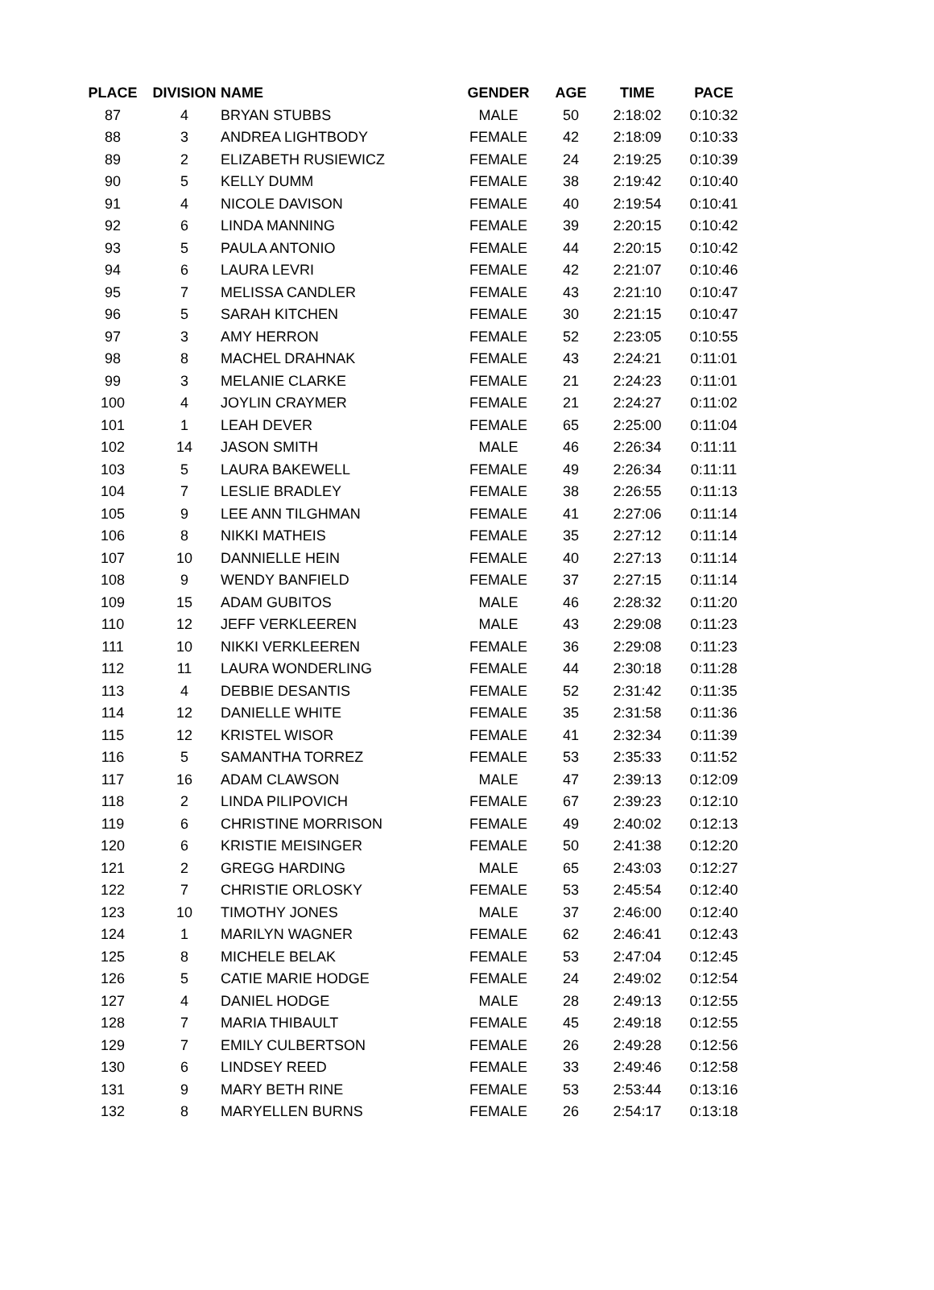| PLACE | DIVISION | NAME | GENDER | AGE | TIME | PACE |
| --- | --- | --- | --- | --- | --- | --- |
| 87 | 4 | BRYAN STUBBS | MALE | 50 | 2:18:02 | 0:10:32 |
| 88 | 3 | ANDREA LIGHTBODY | FEMALE | 42 | 2:18:09 | 0:10:33 |
| 89 | 2 | ELIZABETH RUSIEWICZ | FEMALE | 24 | 2:19:25 | 0:10:39 |
| 90 | 5 | KELLY DUMM | FEMALE | 38 | 2:19:42 | 0:10:40 |
| 91 | 4 | NICOLE DAVISON | FEMALE | 40 | 2:19:54 | 0:10:41 |
| 92 | 6 | LINDA MANNING | FEMALE | 39 | 2:20:15 | 0:10:42 |
| 93 | 5 | PAULA ANTONIO | FEMALE | 44 | 2:20:15 | 0:10:42 |
| 94 | 6 | LAURA LEVRI | FEMALE | 42 | 2:21:07 | 0:10:46 |
| 95 | 7 | MELISSA CANDLER | FEMALE | 43 | 2:21:10 | 0:10:47 |
| 96 | 5 | SARAH KITCHEN | FEMALE | 30 | 2:21:15 | 0:10:47 |
| 97 | 3 | AMY HERRON | FEMALE | 52 | 2:23:05 | 0:10:55 |
| 98 | 8 | MACHEL DRAHNAK | FEMALE | 43 | 2:24:21 | 0:11:01 |
| 99 | 3 | MELANIE CLARKE | FEMALE | 21 | 2:24:23 | 0:11:01 |
| 100 | 4 | JOYLIN CRAYMER | FEMALE | 21 | 2:24:27 | 0:11:02 |
| 101 | 1 | LEAH DEVER | FEMALE | 65 | 2:25:00 | 0:11:04 |
| 102 | 14 | JASON SMITH | MALE | 46 | 2:26:34 | 0:11:11 |
| 103 | 5 | LAURA BAKEWELL | FEMALE | 49 | 2:26:34 | 0:11:11 |
| 104 | 7 | LESLIE BRADLEY | FEMALE | 38 | 2:26:55 | 0:11:13 |
| 105 | 9 | LEE ANN TILGHMAN | FEMALE | 41 | 2:27:06 | 0:11:14 |
| 106 | 8 | NIKKI MATHEIS | FEMALE | 35 | 2:27:12 | 0:11:14 |
| 107 | 10 | DANNIELLE HEIN | FEMALE | 40 | 2:27:13 | 0:11:14 |
| 108 | 9 | WENDY BANFIELD | FEMALE | 37 | 2:27:15 | 0:11:14 |
| 109 | 15 | ADAM GUBITOS | MALE | 46 | 2:28:32 | 0:11:20 |
| 110 | 12 | JEFF VERKLEEREN | MALE | 43 | 2:29:08 | 0:11:23 |
| 111 | 10 | NIKKI VERKLEEREN | FEMALE | 36 | 2:29:08 | 0:11:23 |
| 112 | 11 | LAURA WONDERLING | FEMALE | 44 | 2:30:18 | 0:11:28 |
| 113 | 4 | DEBBIE DESANTIS | FEMALE | 52 | 2:31:42 | 0:11:35 |
| 114 | 12 | DANIELLE WHITE | FEMALE | 35 | 2:31:58 | 0:11:36 |
| 115 | 12 | KRISTEL WISOR | FEMALE | 41 | 2:32:34 | 0:11:39 |
| 116 | 5 | SAMANTHA TORREZ | FEMALE | 53 | 2:35:33 | 0:11:52 |
| 117 | 16 | ADAM CLAWSON | MALE | 47 | 2:39:13 | 0:12:09 |
| 118 | 2 | LINDA PILIPOVICH | FEMALE | 67 | 2:39:23 | 0:12:10 |
| 119 | 6 | CHRISTINE MORRISON | FEMALE | 49 | 2:40:02 | 0:12:13 |
| 120 | 6 | KRISTIE MEISINGER | FEMALE | 50 | 2:41:38 | 0:12:20 |
| 121 | 2 | GREGG HARDING | MALE | 65 | 2:43:03 | 0:12:27 |
| 122 | 7 | CHRISTIE ORLOSKY | FEMALE | 53 | 2:45:54 | 0:12:40 |
| 123 | 10 | TIMOTHY JONES | MALE | 37 | 2:46:00 | 0:12:40 |
| 124 | 1 | MARILYN WAGNER | FEMALE | 62 | 2:46:41 | 0:12:43 |
| 125 | 8 | MICHELE BELAK | FEMALE | 53 | 2:47:04 | 0:12:45 |
| 126 | 5 | CATIE MARIE HODGE | FEMALE | 24 | 2:49:02 | 0:12:54 |
| 127 | 4 | DANIEL HODGE | MALE | 28 | 2:49:13 | 0:12:55 |
| 128 | 7 | MARIA THIBAULT | FEMALE | 45 | 2:49:18 | 0:12:55 |
| 129 | 7 | EMILY CULBERTSON | FEMALE | 26 | 2:49:28 | 0:12:56 |
| 130 | 6 | LINDSEY REED | FEMALE | 33 | 2:49:46 | 0:12:58 |
| 131 | 9 | MARY BETH RINE | FEMALE | 53 | 2:53:44 | 0:13:16 |
| 132 | 8 | MARYELLEN BURNS | FEMALE | 26 | 2:54:17 | 0:13:18 |